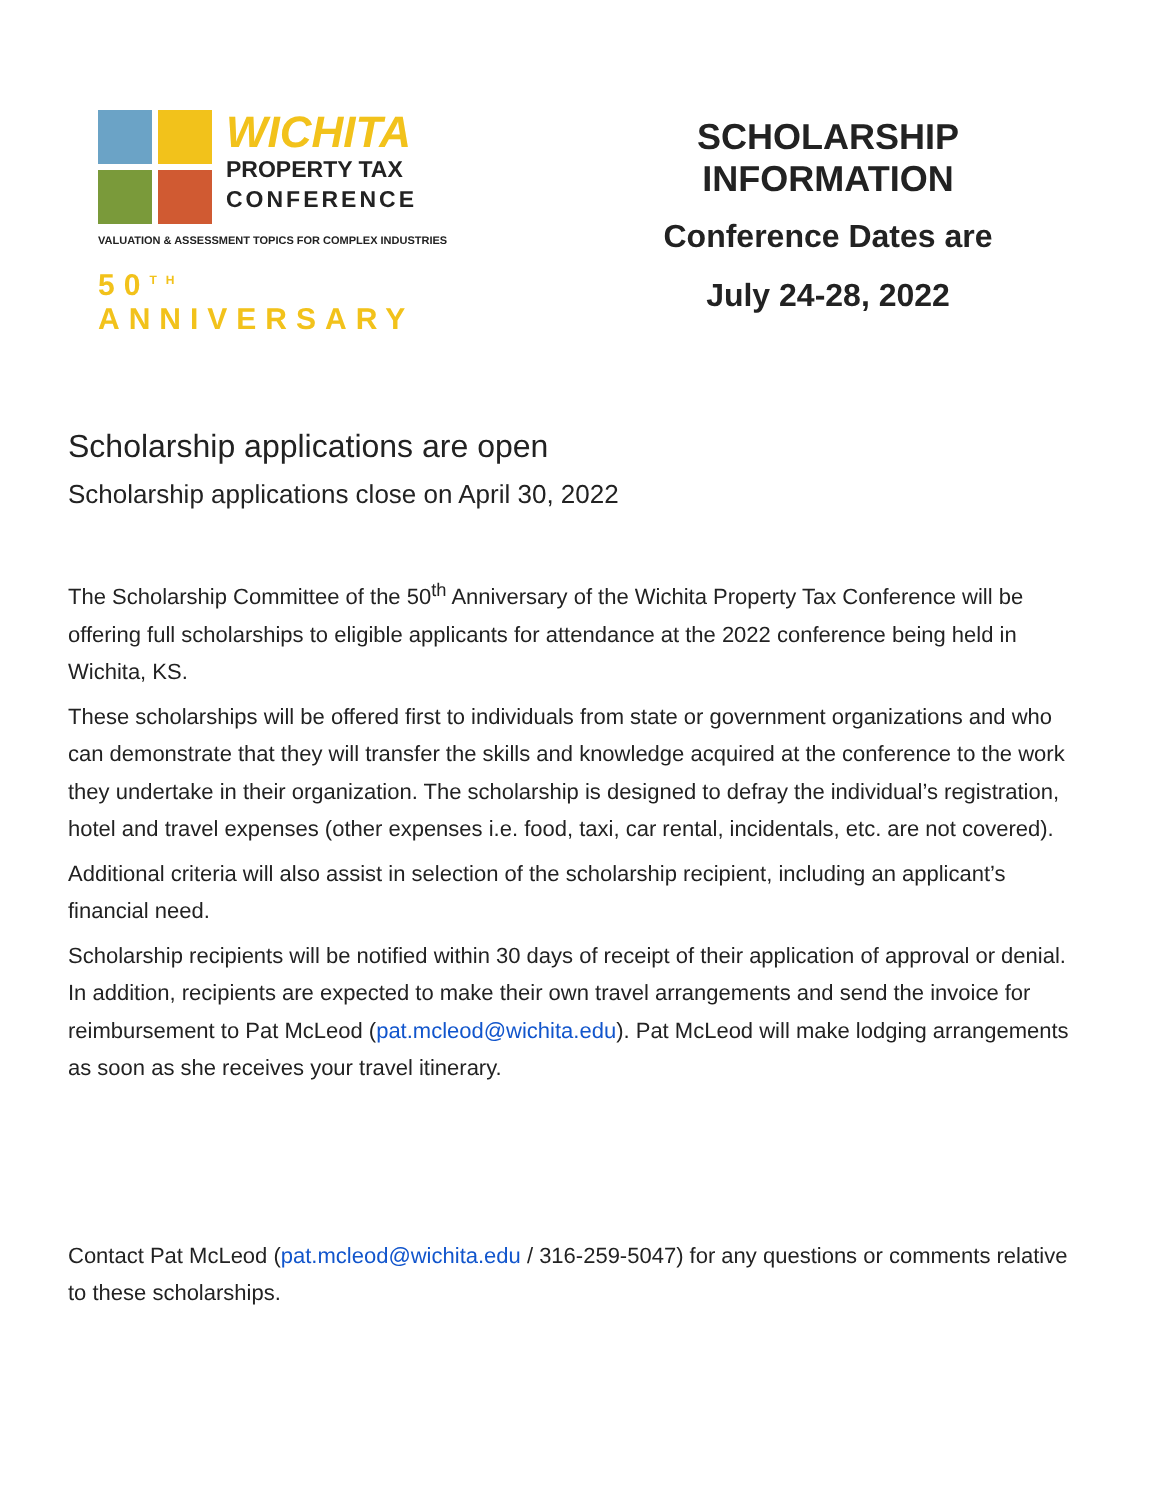WICHITA
PROPERTY TAX
CONFERENCE
VALUATION & ASSESSMENT TOPICS FOR COMPLEX INDUSTRIES
50<sup>TH</sup> ANNIVERSARY
SCHOLARSHIP INFORMATION
Conference Dates are
July 24-28, 2022
Scholarship applications are open
Scholarship applications close on April 30, 2022
The Scholarship Committee of the 50<sup>th</sup> Anniversary of the Wichita Property Tax Conference will be offering full scholarships to eligible applicants for attendance at the 2022 conference being held in Wichita, KS.
These scholarships will be offered first to individuals from state or government organizations and who can demonstrate that they will transfer the skills and knowledge acquired at the conference to the work they undertake in their organization. The scholarship is designed to defray the individual’s registration, hotel and travel expenses (other expenses i.e. food, taxi, car rental, incidentals, etc. are not covered).
Additional criteria will also assist in selection of the scholarship recipient, including an applicant’s financial need.
Scholarship recipients will be notified within 30 days of receipt of their application of approval or denial. In addition, recipients are expected to make their own travel arrangements and send the invoice for reimbursement to Pat McLeod (pat.mcleod@wichita.edu). Pat McLeod will make lodging arrangements as soon as she receives your travel itinerary.
Contact Pat McLeod (pat.mcleod@wichita.edu / 316-259-5047) for any questions or comments relative to these scholarships.